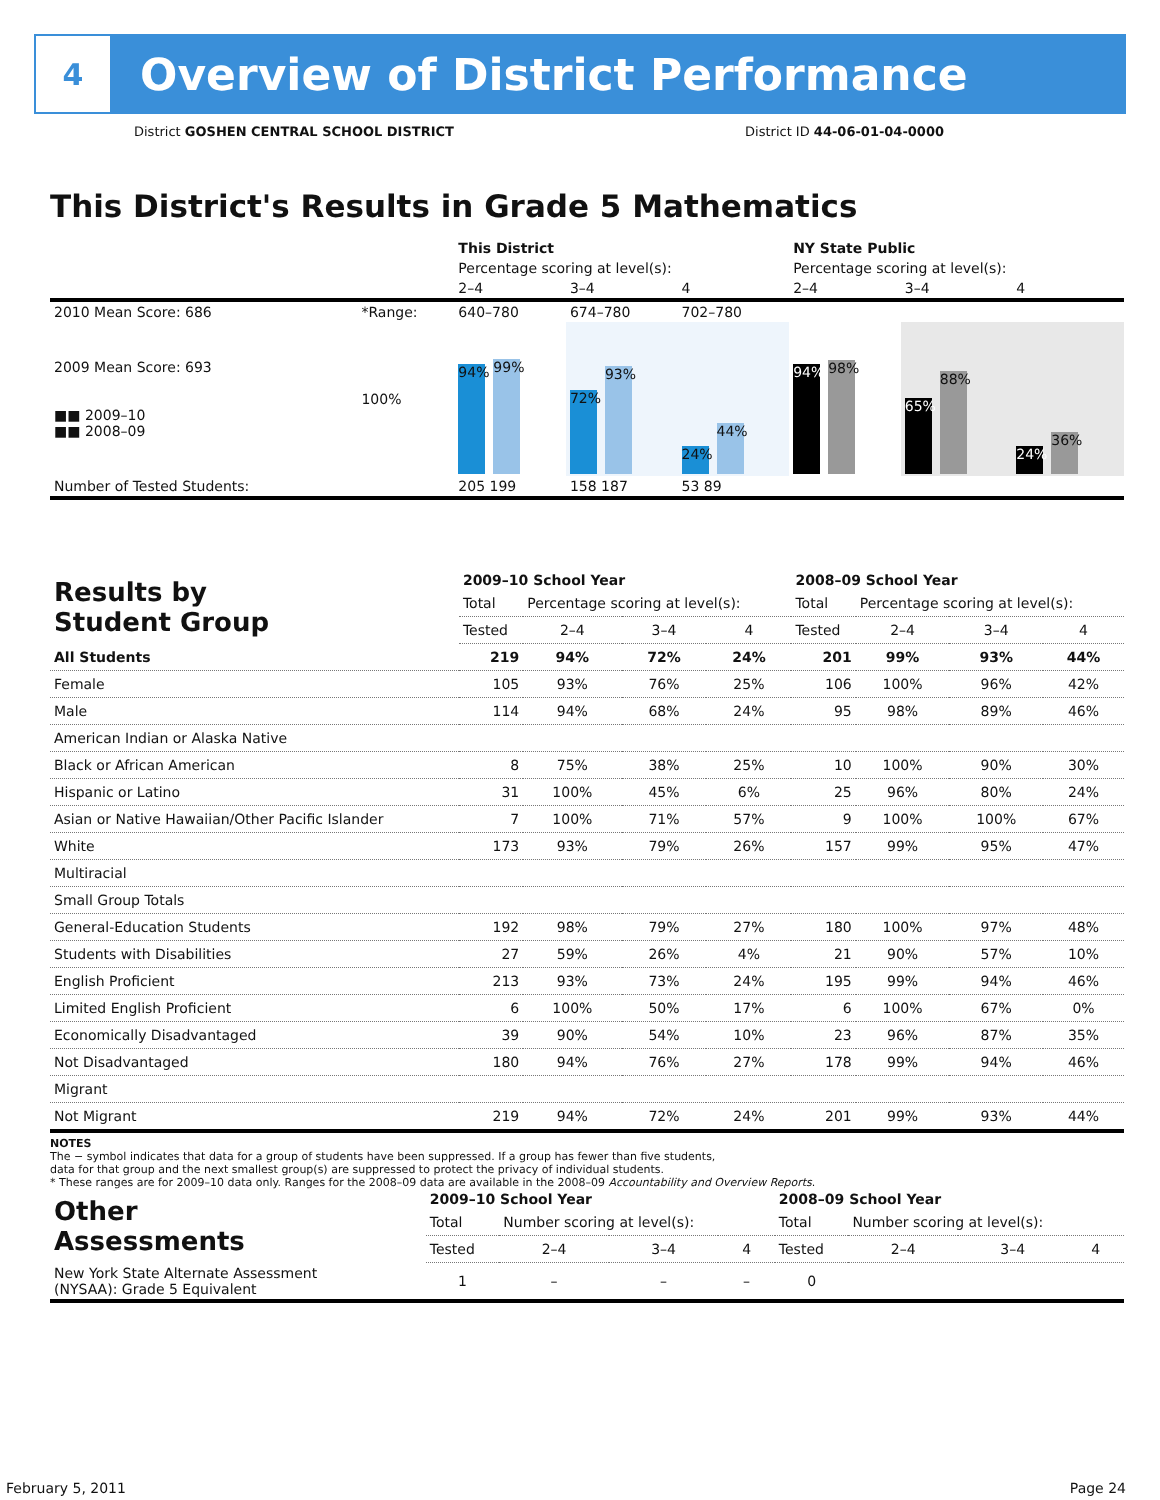4
Overview of District Performance
District GOSHEN CENTRAL SCHOOL DISTRICT District ID 44-06-01-04-0000
This District's Results in Grade 5 Mathematics
| | | This District | | | NY State Public | | |
| --- | --- | --- | --- | --- | --- | --- | --- |
| | | Percentage scoring at level(s): | | | Percentage scoring at level(s): | | |
| | | 2–4 | 3–4 | 4 | 2–4 | 3–4 | 4 |
| 2010 Mean Score: 686 | *Range: | 640–780 | 674–780 | 702–780 | | | |
| 2009 Mean Score: 693 ■■ 2009–10 ■■ 2008–09 | 100% | 94% 99% | 72% 93% | 24% 44% | 94% 98% | 65% 88% | 24% 36% |
| Number of Tested Students: | | 205 199 | 158 187 | 53 89 | | | |
| Results by Student Group | 2009–10 School Year | | | | 2008–09 School Year | | | |
| --- | --- | --- | --- | --- | --- | --- | --- | --- |
| | Total | Percentage scoring at level(s): | | | Total | Percentage scoring at level(s): | | |
| | Tested | 2–4 | 3–4 | 4 | Tested | 2–4 | 3–4 | 4 |
| All Students | 219 | 94% | 72% | 24% | 201 | 99% | 93% | 44% |
| Female | 105 | 93% | 76% | 25% | 106 | 100% | 96% | 42% |
| Male | 114 | 94% | 68% | 24% | 95 | 98% | 89% | 46% |
| American Indian or Alaska Native | | | | | | | | |
| Black or African American | 8 | 75% | 38% | 25% | 10 | 100% | 90% | 30% |
| Hispanic or Latino | 31 | 100% | 45% | 6% | 25 | 96% | 80% | 24% |
| Asian or Native Hawaiian/Other Pacific Islander | 7 | 100% | 71% | 57% | 9 | 100% | 100% | 67% |
| White | 173 | 93% | 79% | 26% | 157 | 99% | 95% | 47% |
| Multiracial | | | | | | | | |
| Small Group Totals | | | | | | | | |
| General-Education Students | 192 | 98% | 79% | 27% | 180 | 100% | 97% | 48% |
| Students with Disabilities | 27 | 59% | 26% | 4% | 21 | 90% | 57% | 10% |
| English Proficient | 213 | 93% | 73% | 24% | 195 | 99% | 94% | 46% |
| Limited English Proficient | 6 | 100% | 50% | 17% | 6 | 100% | 67% | 0% |
| Economically Disadvantaged | 39 | 90% | 54% | 10% | 23 | 96% | 87% | 35% |
| Not Disadvantaged | 180 | 94% | 76% | 27% | 178 | 99% | 94% | 46% |
| Migrant | | | | | | | | |
| Not Migrant | 219 | 94% | 72% | 24% | 201 | 99% | 93% | 44% |
NOTES
The − symbol indicates that data for a group of students have been suppressed. If a group has fewer than five students,
data for that group and the next smallest group(s) are suppressed to protect the privacy of individual students.
* These ranges are for 2009–10 data only. Ranges for the 2008–09 data are available in the 2008–09 Accountability and Overview Reports.
| Other Assessments | 2009–10 School Year | | | | 2008–09 School Year | | | |
| --- | --- | --- | --- | --- | --- | --- | --- | --- |
| | Total | Number scoring at level(s): | | | Total | Number scoring at level(s): | | |
| | Tested | 2–4 | 3–4 | 4 | Tested | 2–4 | 3–4 | 4 |
| New York State Alternate Assessment (NYSAA): Grade 5 Equivalent | 1 | – | – | – | 0 | | | |
February 5, 2011 Page 24